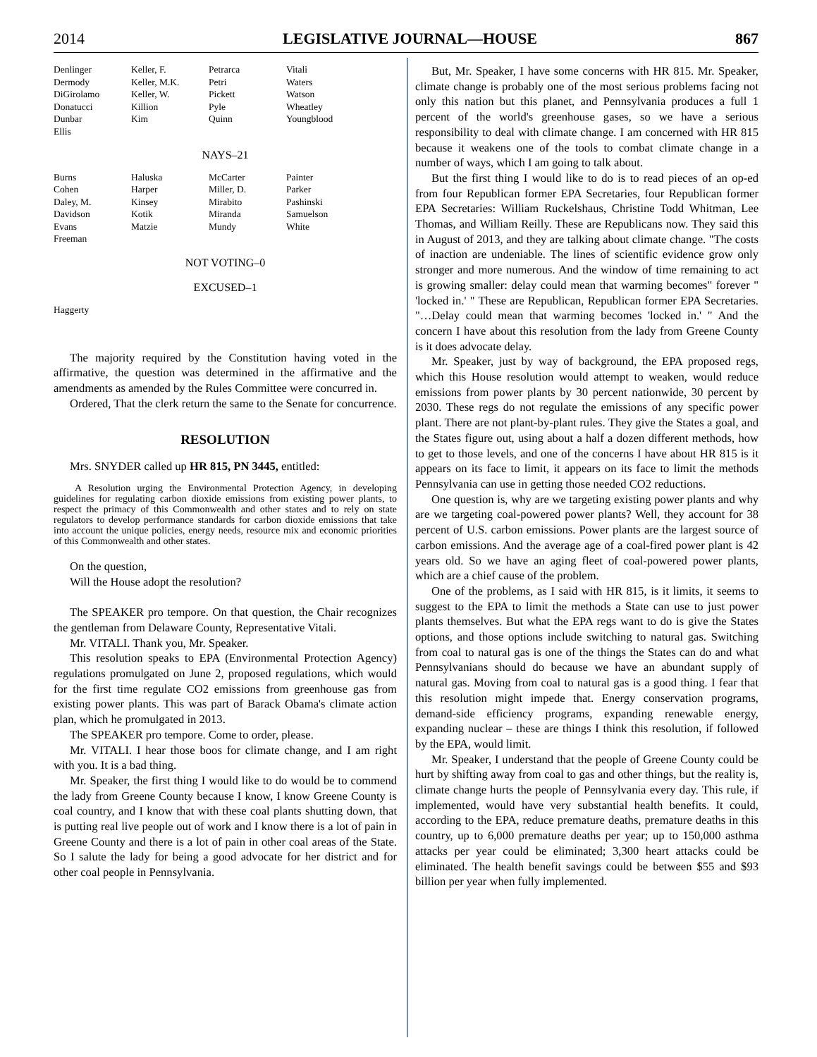2014 LEGISLATIVE JOURNAL—HOUSE 867
| Denlinger | Keller, F. | Petrarca | Vitali |
| Dermody | Keller, M.K. | Petri | Waters |
| DiGirolamo | Keller, W. | Pickett | Watson |
| Donatucci | Killion | Pyle | Wheatley |
| Dunbar | Kim | Quinn | Youngblood |
| Ellis | | | |
NAYS–21
| Burns | Haluska | McCarter | Painter |
| Cohen | Harper | Miller, D. | Parker |
| Daley, M. | Kinsey | Mirabito | Pashinski |
| Davidson | Kotik | Miranda | Samuelson |
| Evans | Matzie | Mundy | White |
| Freeman | | | |
NOT VOTING–0
EXCUSED–1
| Haggerty |
The majority required by the Constitution having voted in the affirmative, the question was determined in the affirmative and the amendments as amended by the Rules Committee were concurred in.
Ordered, That the clerk return the same to the Senate for concurrence.
RESOLUTION
Mrs. SNYDER called up HR 815, PN 3445, entitled:
A Resolution urging the Environmental Protection Agency, in developing guidelines for regulating carbon dioxide emissions from existing power plants, to respect the primacy of this Commonwealth and other states and to rely on state regulators to develop performance standards for carbon dioxide emissions that take into account the unique policies, energy needs, resource mix and economic priorities of this Commonwealth and other states.
On the question,
Will the House adopt the resolution?
The SPEAKER pro tempore. On that question, the Chair recognizes the gentleman from Delaware County, Representative Vitali.
Mr. VITALI. Thank you, Mr. Speaker.
This resolution speaks to EPA (Environmental Protection Agency) regulations promulgated on June 2, proposed regulations, which would for the first time regulate CO2 emissions from greenhouse gas from existing power plants. This was part of Barack Obama's climate action plan, which he promulgated in 2013.
The SPEAKER pro tempore. Come to order, please.
Mr. VITALI. I hear those boos for climate change, and I am right with you. It is a bad thing.
Mr. Speaker, the first thing I would like to do would be to commend the lady from Greene County because I know, I know Greene County is coal country, and I know that with these coal plants shutting down, that is putting real live people out of work and I know there is a lot of pain in Greene County and there is a lot of pain in other coal areas of the State. So I salute the lady for being a good advocate for her district and for other coal people in Pennsylvania.
But, Mr. Speaker, I have some concerns with HR 815. Mr. Speaker, climate change is probably one of the most serious problems facing not only this nation but this planet, and Pennsylvania produces a full 1 percent of the world's greenhouse gases, so we have a serious responsibility to deal with climate change. I am concerned with HR 815 because it weakens one of the tools to combat climate change in a number of ways, which I am going to talk about.
But the first thing I would like to do is to read pieces of an op-ed from four Republican former EPA Secretaries, four Republican former EPA Secretaries: William Ruckelshaus, Christine Todd Whitman, Lee Thomas, and William Reilly. These are Republicans now. They said this in August of 2013, and they are talking about climate change. "The costs of inaction are undeniable. The lines of scientific evidence grow only stronger and more numerous. And the window of time remaining to act is growing smaller: delay could mean that warming becomes" forever " 'locked in.' " These are Republican, Republican former EPA Secretaries. "…Delay could mean that warming becomes 'locked in.' " And the concern I have about this resolution from the lady from Greene County is it does advocate delay.
Mr. Speaker, just by way of background, the EPA proposed regs, which this House resolution would attempt to weaken, would reduce emissions from power plants by 30 percent nationwide, 30 percent by 2030. These regs do not regulate the emissions of any specific power plant. There are not plant-by-plant rules. They give the States a goal, and the States figure out, using about a half a dozen different methods, how to get to those levels, and one of the concerns I have about HR 815 is it appears on its face to limit, it appears on its face to limit the methods Pennsylvania can use in getting those needed CO2 reductions.
One question is, why are we targeting existing power plants and why are we targeting coal-powered power plants? Well, they account for 38 percent of U.S. carbon emissions. Power plants are the largest source of carbon emissions. And the average age of a coal-fired power plant is 42 years old. So we have an aging fleet of coal-powered power plants, which are a chief cause of the problem.
One of the problems, as I said with HR 815, is it limits, it seems to suggest to the EPA to limit the methods a State can use to just power plants themselves. But what the EPA regs want to do is give the States options, and those options include switching to natural gas. Switching from coal to natural gas is one of the things the States can do and what Pennsylvanians should do because we have an abundant supply of natural gas. Moving from coal to natural gas is a good thing. I fear that this resolution might impede that. Energy conservation programs, demand-side efficiency programs, expanding renewable energy, expanding nuclear – these are things I think this resolution, if followed by the EPA, would limit.
Mr. Speaker, I understand that the people of Greene County could be hurt by shifting away from coal to gas and other things, but the reality is, climate change hurts the people of Pennsylvania every day. This rule, if implemented, would have very substantial health benefits. It could, according to the EPA, reduce premature deaths, premature deaths in this country, up to 6,000 premature deaths per year; up to 150,000 asthma attacks per year could be eliminated; 3,300 heart attacks could be eliminated. The health benefit savings could be between $55 and $93 billion per year when fully implemented.